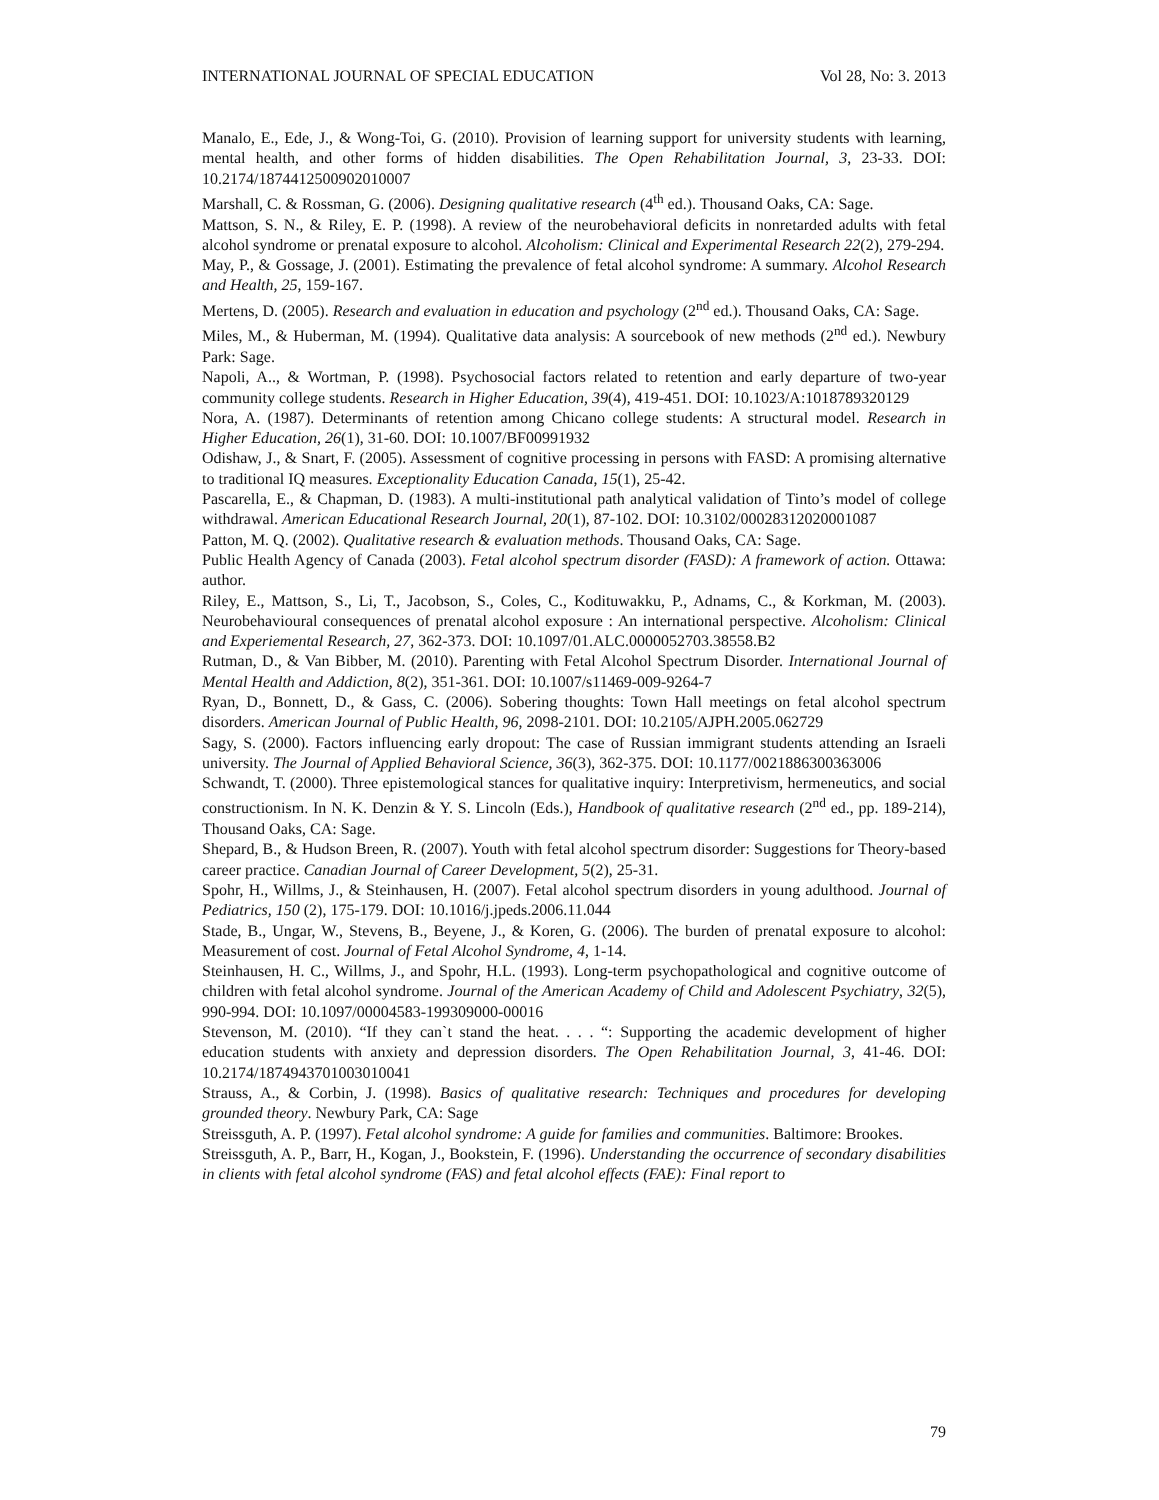INTERNATIONAL JOURNAL OF SPECIAL EDUCATION Vol 28, No: 3. 2013
Manalo, E., Ede, J., & Wong-Toi, G. (2010). Provision of learning support for university students with learning, mental health, and other forms of hidden disabilities. The Open Rehabilitation Journal, 3, 23-33. DOI: 10.2174/1874412500902010007
Marshall, C. & Rossman, G. (2006). Designing qualitative research (4<sup>th</sup> ed.). Thousand Oaks, CA: Sage.
Mattson, S. N., & Riley, E. P. (1998). A review of the neurobehavioral deficits in nonretarded adults with fetal alcohol syndrome or prenatal exposure to alcohol. Alcoholism: Clinical and Experimental Research 22(2), 279-294.
May, P., & Gossage, J. (2001). Estimating the prevalence of fetal alcohol syndrome: A summary. Alcohol Research and Health, 25, 159-167.
Mertens, D. (2005). Research and evaluation in education and psychology (2<sup>nd</sup> ed.). Thousand Oaks, CA: Sage.
Miles, M., & Huberman, M. (1994). Qualitative data analysis: A sourcebook of new methods (2<sup>nd</sup> ed.). Newbury Park: Sage.
Napoli, A.., & Wortman, P. (1998). Psychosocial factors related to retention and early departure of two-year community college students. Research in Higher Education, 39(4), 419-451. DOI: 10.1023/A:1018789320129
Nora, A. (1987). Determinants of retention among Chicano college students: A structural model. Research in Higher Education, 26(1), 31-60. DOI: 10.1007/BF00991932
Odishaw, J., & Snart, F. (2005). Assessment of cognitive processing in persons with FASD: A promising alternative to traditional IQ measures. Exceptionality Education Canada, 15(1), 25-42.
Pascarella, E., & Chapman, D. (1983). A multi-institutional path analytical validation of Tinto’s model of college withdrawal. American Educational Research Journal, 20(1), 87-102. DOI: 10.3102/00028312020001087
Patton, M. Q. (2002). Qualitative research & evaluation methods. Thousand Oaks, CA: Sage.
Public Health Agency of Canada (2003). Fetal alcohol spectrum disorder (FASD): A framework of action. Ottawa: author.
Riley, E., Mattson, S., Li, T., Jacobson, S., Coles, C., Kodituwakku, P., Adnams, C., & Korkman, M. (2003). Neurobehavioural consequences of prenatal alcohol exposure : An international perspective. Alcoholism: Clinical and Experiemental Research, 27, 362-373. DOI: 10.1097/01.ALC.0000052703.38558.B2
Rutman, D., & Van Bibber, M. (2010). Parenting with Fetal Alcohol Spectrum Disorder. International Journal of Mental Health and Addiction, 8(2), 351-361. DOI: 10.1007/s11469-009-9264-7
Ryan, D., Bonnett, D., & Gass, C. (2006). Sobering thoughts: Town Hall meetings on fetal alcohol spectrum disorders. American Journal of Public Health, 96, 2098-2101. DOI: 10.2105/AJPH.2005.062729
Sagy, S. (2000). Factors influencing early dropout: The case of Russian immigrant students attending an Israeli university. The Journal of Applied Behavioral Science, 36(3), 362-375. DOI: 10.1177/0021886300363006
Schwandt, T. (2000). Three epistemological stances for qualitative inquiry: Interpretivism, hermeneutics, and social constructionism. In N. K. Denzin & Y. S. Lincoln (Eds.), Handbook of qualitative research (2<sup>nd</sup> ed., pp. 189-214), Thousand Oaks, CA: Sage.
Shepard, B., & Hudson Breen, R. (2007). Youth with fetal alcohol spectrum disorder: Suggestions for Theory-based career practice. Canadian Journal of Career Development, 5(2), 25-31.
Spohr, H., Willms, J., & Steinhausen, H. (2007). Fetal alcohol spectrum disorders in young adulthood. Journal of Pediatrics, 150 (2), 175-179. DOI: 10.1016/j.jpeds.2006.11.044
Stade, B., Ungar, W., Stevens, B., Beyene, J., & Koren, G. (2006). The burden of prenatal exposure to alcohol: Measurement of cost. Journal of Fetal Alcohol Syndrome, 4, 1-14.
Steinhausen, H. C., Willms, J., and Spohr, H.L. (1993). Long-term psychopathological and cognitive outcome of children with fetal alcohol syndrome. Journal of the American Academy of Child and Adolescent Psychiatry, 32(5), 990-994. DOI: 10.1097/00004583-199309000-00016
Stevenson, M. (2010). “If they can`t stand the heat. . . . “: Supporting the academic development of higher education students with anxiety and depression disorders. The Open Rehabilitation Journal, 3, 41-46. DOI: 10.2174/1874943701003010041
Strauss, A., & Corbin, J. (1998). Basics of qualitative research: Techniques and procedures for developing grounded theory. Newbury Park, CA: Sage
Streissguth, A. P. (1997). Fetal alcohol syndrome: A guide for families and communities. Baltimore: Brookes.
Streissguth, A. P., Barr, H., Kogan, J., Bookstein, F. (1996). Understanding the occurrence of secondary disabilities in clients with fetal alcohol syndrome (FAS) and fetal alcohol effects (FAE): Final report to
79